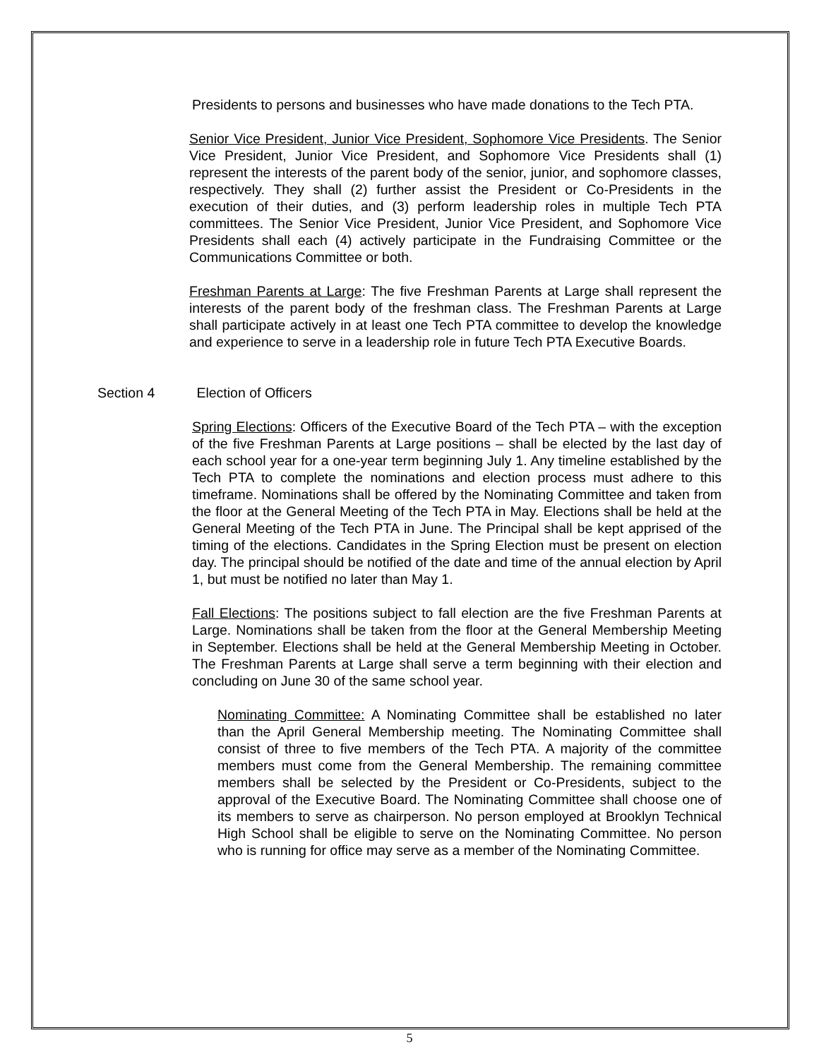Presidents to persons and businesses who have made donations to the Tech PTA.
Senior Vice President, Junior Vice President, Sophomore Vice Presidents. The Senior Vice President, Junior Vice President, and Sophomore Vice Presidents shall (1) represent the interests of the parent body of the senior, junior, and sophomore classes, respectively. They shall (2) further assist the President or Co-Presidents in the execution of their duties, and (3) perform leadership roles in multiple Tech PTA committees. The Senior Vice President, Junior Vice President, and Sophomore Vice Presidents shall each (4) actively participate in the Fundraising Committee or the Communications Committee or both.
Freshman Parents at Large: The five Freshman Parents at Large shall represent the interests of the parent body of the freshman class. The Freshman Parents at Large shall participate actively in at least one Tech PTA committee to develop the knowledge and experience to serve in a leadership role in future Tech PTA Executive Boards.
Section 4 Election of Officers
Spring Elections: Officers of the Executive Board of the Tech PTA – with the exception of the five Freshman Parents at Large positions – shall be elected by the last day of each school year for a one-year term beginning July 1. Any timeline established by the Tech PTA to complete the nominations and election process must adhere to this timeframe. Nominations shall be offered by the Nominating Committee and taken from the floor at the General Meeting of the Tech PTA in May. Elections shall be held at the General Meeting of the Tech PTA in June. The Principal shall be kept apprised of the timing of the elections. Candidates in the Spring Election must be present on election day. The principal should be notified of the date and time of the annual election by April 1, but must be notified no later than May 1.
Fall Elections: The positions subject to fall election are the five Freshman Parents at Large. Nominations shall be taken from the floor at the General Membership Meeting in September. Elections shall be held at the General Membership Meeting in October. The Freshman Parents at Large shall serve a term beginning with their election and concluding on June 30 of the same school year.
Nominating Committee: A Nominating Committee shall be established no later than the April General Membership meeting. The Nominating Committee shall consist of three to five members of the Tech PTA. A majority of the committee members must come from the General Membership. The remaining committee members shall be selected by the President or Co-Presidents, subject to the approval of the Executive Board. The Nominating Committee shall choose one of its members to serve as chairperson. No person employed at Brooklyn Technical High School shall be eligible to serve on the Nominating Committee. No person who is running for office may serve as a member of the Nominating Committee.
5